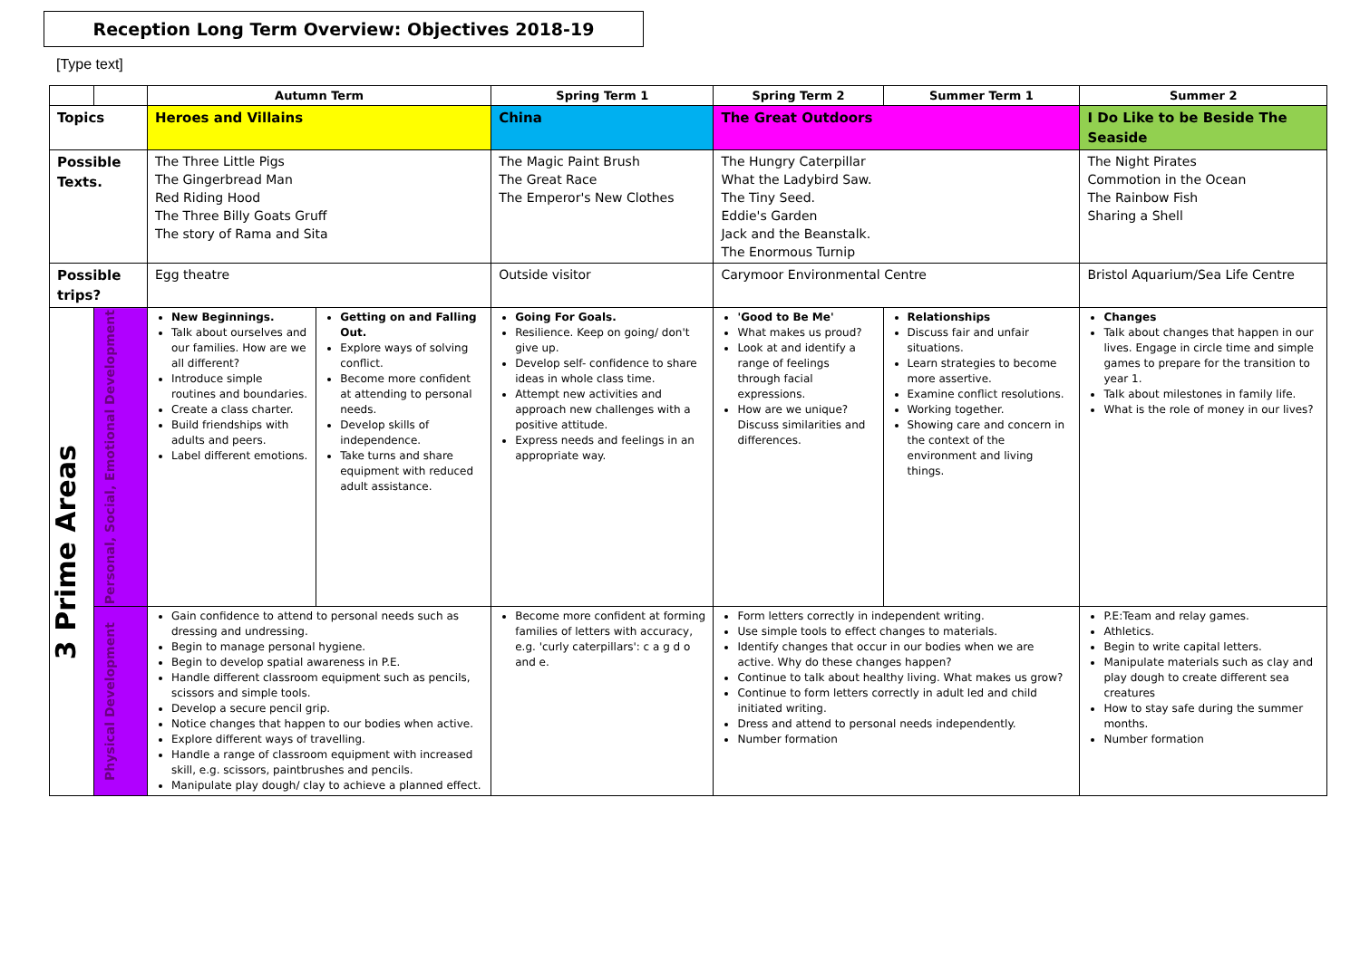Reception Long Term Overview: Objectives 2018-19
[Type text]
| | | Autumn Term | | Spring Term 1 | Spring Term 2 | Summer Term 1 | Summer 2 |
| --- | --- | --- | --- | --- | --- | --- | --- |
| Topics | | Heroes and Villains | | China | The Great Outdoors | | I Do Like to be Beside The Seaside |
| Possible Texts. | | The Three Little Pigs The Gingerbread Man Red Riding Hood The Three Billy Goats Gruff The story of Rama and Sita | | The Magic Paint Brush The Great Race The Emperor's New Clothes | The Hungry Caterpillar What the Ladybird Saw. The Tiny Seed. Eddie's Garden Jack and the Beanstalk. The Enormous Turnip | | The Night Pirates Commotion in the Ocean The Rainbow Fish Sharing a Shell |
| Possible trips? | | Egg theatre | | Outside visitor | Carymoor Environmental Centre | | Bristol Aquarium/Sea Life Centre |
| 3 Prime Areas | Personal, Social, Emotional Development | New Beginnings. Talk about ourselves and our families. How are we all different? Introduce simple routines and boundaries. Create a class charter. Build friendships with adults and peers. Label different emotions. | Getting on and Falling Out. Explore ways of solving conflict. Become more confident at attending to personal needs. Develop skills of independence. Take turns and share equipment with reduced adult assistance. | Going For Goals. Resilience. Keep on going/ don't give up. Develop self- confidence to share ideas in whole class time. Attempt new activities and approach new challenges with a positive attitude. Express needs and feelings in an appropriate way. | 'Good to Be Me' What makes us proud? Look at and identify a range of feelings through facial expressions. How are we unique? Discuss similarities and differences. | Relationships Discuss fair and unfair situations. Learn strategies to become more assertive. Examine conflict resolutions. Working together. Showing care and concern in the context of the environment and living things. | Changes Talk about changes that happen in our lives. Engage in circle time and simple games to prepare for the transition to year 1. Talk about milestones in family life. What is the role of money in our lives? |
| | Physical Development | Gain confidence to attend to personal needs such as dressing and undressing. Begin to manage personal hygiene. Begin to develop spatial awareness in P.E. Handle different classroom equipment such as pencils, scissors and simple tools. Develop a secure pencil grip. Notice changes that happen to our bodies when active. Explore different ways of travelling. Handle a range of classroom equipment with increased skill, e.g. scissors, paintbrushes and pencils. Manipulate play dough/ clay to achieve a planned effect. | | Become more confident at forming families of letters with accuracy, e.g. 'curly caterpillars': c a g d o and e. | Form letters correctly in independent writing. Use simple tools to effect changes to materials. Identify changes that occur in our bodies when we are active. Why do these changes happen? Continue to talk about healthy living. What makes us grow? Continue to form letters correctly in adult led and child initiated writing. Dress and attend to personal needs independently. Number formation | | P.E:Team and relay games. Athletics. Begin to write capital letters. Manipulate materials such as clay and play dough to create different sea creatures How to stay safe during the summer months. Number formation |